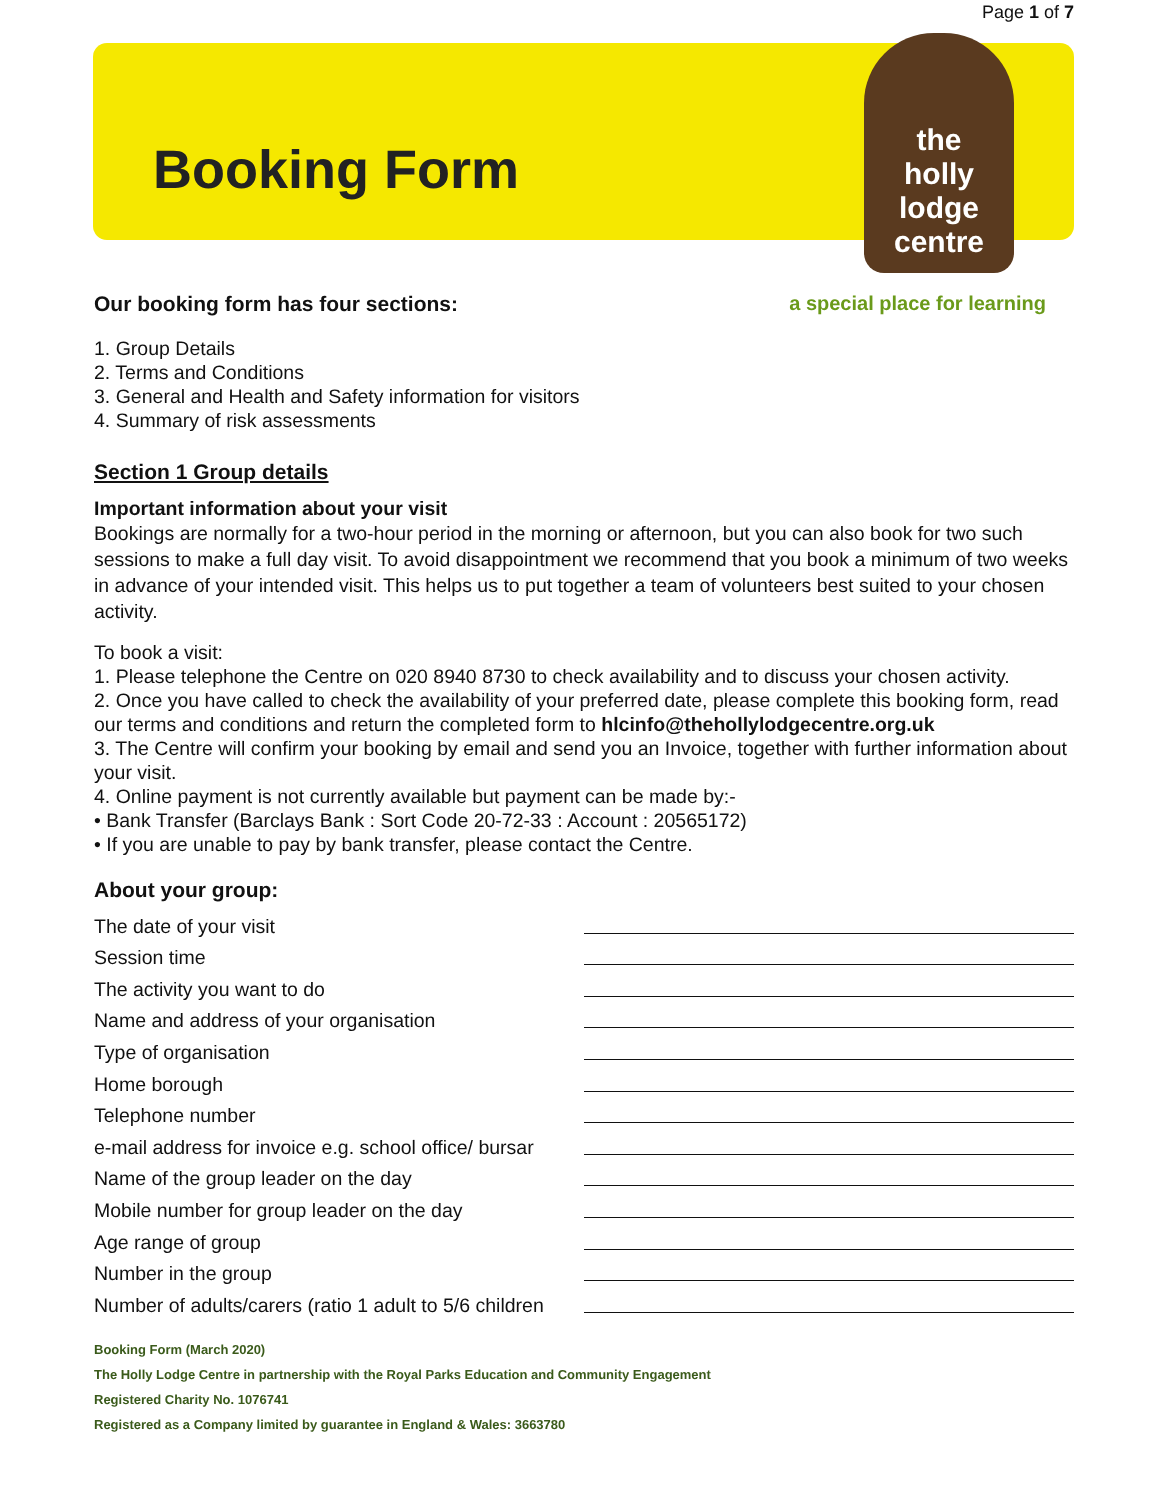Page 1 of 7
Booking Form
the
holly
lodge
centre
Our booking form has four sections:
a special place for learning
1. Group Details
2. Terms and Conditions
3. General and Health and Safety information for visitors
4. Summary of risk assessments
Section 1 Group details
Important information about your visit
Bookings are normally for a two-hour period in the morning or afternoon, but you can also book for two such sessions to make a full day visit. To avoid disappointment we recommend that you book a minimum of two weeks in advance of your intended visit. This helps us to put together a team of volunteers best suited to your chosen activity.
To book a visit:
1. Please telephone the Centre on 020 8940 8730 to check availability and to discuss your chosen activity.
2. Once you have called to check the availability of your preferred date, please complete this booking form, read our terms and conditions and return the completed form to hlcinfo@thehollylodgecentre.org.uk
3. The Centre will confirm your booking by email and send you an Invoice, together with further information about your visit.
4. Online payment is not currently available but payment can be made by:-
• Bank Transfer (Barclays Bank : Sort Code 20-72-33 : Account : 20565172)
• If you are unable to pay by bank transfer, please contact the Centre.
About your group:
The date of your visit
Session time
The activity you want to do
Name and address of your organisation
Type of organisation
Home borough
Telephone number
e-mail address for invoice e.g. school office/ bursar
Name of the group leader on the day
Mobile number for group leader on the day
Age range of group
Number in the group
Number of adults/carers (ratio 1 adult to 5/6 children
Booking Form (March 2020)
The Holly Lodge Centre in partnership with the Royal Parks Education and Community Engagement
Registered Charity No. 1076741
Registered as a Company limited by guarantee in England & Wales: 3663780